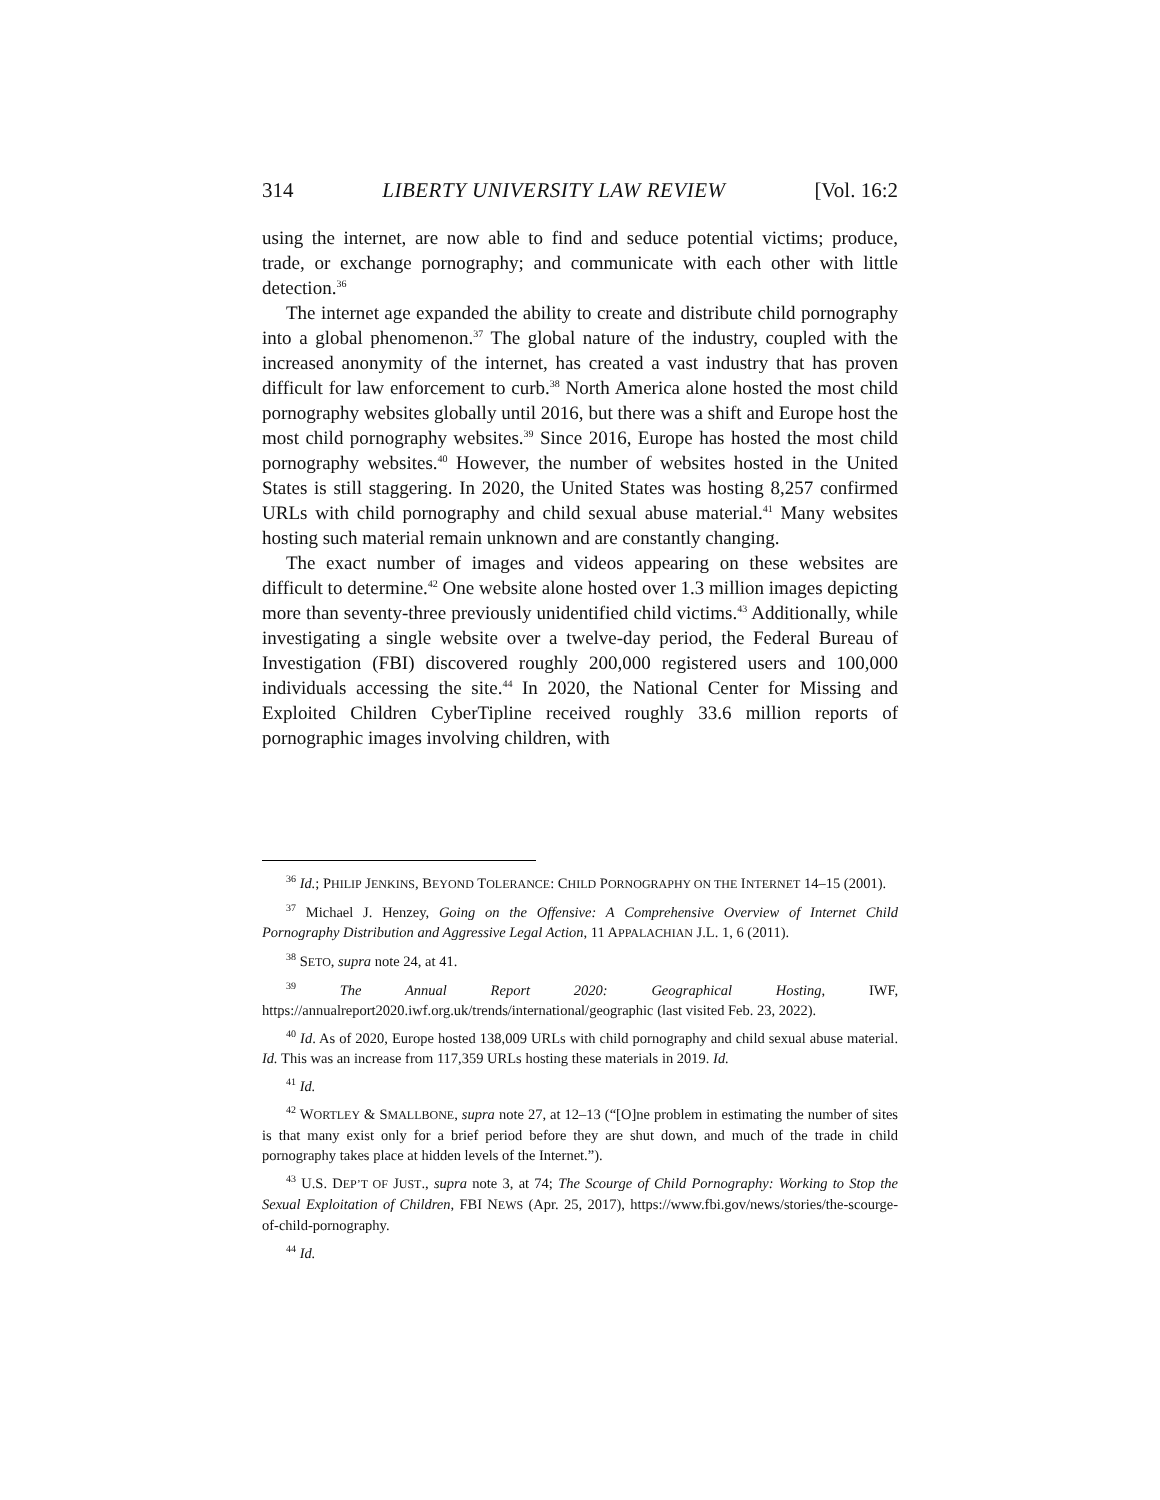314 LIBERTY UNIVERSITY LAW REVIEW [Vol. 16:2
using the internet, are now able to find and seduce potential victims; produce, trade, or exchange pornography; and communicate with each other with little detection.<sup>36</sup>
The internet age expanded the ability to create and distribute child pornography into a global phenomenon.<sup>37</sup> The global nature of the industry, coupled with the increased anonymity of the internet, has created a vast industry that has proven difficult for law enforcement to curb.<sup>38</sup> North America alone hosted the most child pornography websites globally until 2016, but there was a shift and Europe host the most child pornography websites.<sup>39</sup> Since 2016, Europe has hosted the most child pornography websites.<sup>40</sup> However, the number of websites hosted in the United States is still staggering. In 2020, the United States was hosting 8,257 confirmed URLs with child pornography and child sexual abuse material.<sup>41</sup> Many websites hosting such material remain unknown and are constantly changing.
The exact number of images and videos appearing on these websites are difficult to determine.<sup>42</sup> One website alone hosted over 1.3 million images depicting more than seventy-three previously unidentified child victims.<sup>43</sup> Additionally, while investigating a single website over a twelve-day period, the Federal Bureau of Investigation (FBI) discovered roughly 200,000 registered users and 100,000 individuals accessing the site.<sup>44</sup> In 2020, the National Center for Missing and Exploited Children CyberTipline received roughly 33.6 million reports of pornographic images involving children, with
<sup>36</sup> Id.; PHILIP JENKINS, BEYOND TOLERANCE: CHILD PORNOGRAPHY ON THE INTERNET 14–15 (2001).
<sup>37</sup> Michael J. Henzey, Going on the Offensive: A Comprehensive Overview of Internet Child Pornography Distribution and Aggressive Legal Action, 11 APPALACHIAN J.L. 1, 6 (2011).
<sup>38</sup> SETO, supra note 24, at 41.
<sup>39</sup> The Annual Report 2020: Geographical Hosting, IWF, https://annualreport2020.iwf.org.uk/trends/international/geographic (last visited Feb. 23, 2022).
<sup>40</sup> Id. As of 2020, Europe hosted 138,009 URLs with child pornography and child sexual abuse material. Id. This was an increase from 117,359 URLs hosting these materials in 2019. Id.
<sup>41</sup> Id.
<sup>42</sup> WORTLEY & SMALLBONE, supra note 27, at 12–13 (“[O]ne problem in estimating the number of sites is that many exist only for a brief period before they are shut down, and much of the trade in child pornography takes place at hidden levels of the Internet.”).
<sup>43</sup> U.S. DEP’T OF JUST., supra note 3, at 74; The Scourge of Child Pornography: Working to Stop the Sexual Exploitation of Children, FBI NEWS (Apr. 25, 2017), https://www.fbi.gov/news/stories/the-scourge-of-child-pornography.
<sup>44</sup> Id.